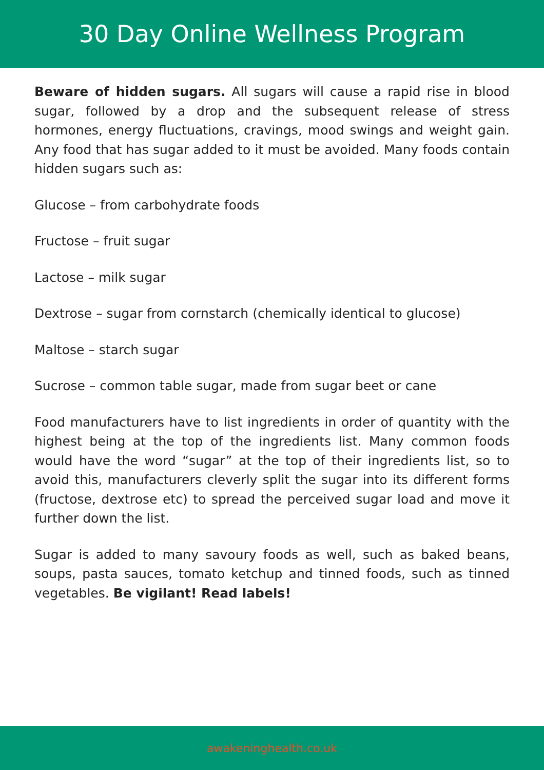30 Day Online Wellness Program
Beware of hidden sugars. All sugars will cause a rapid rise in blood sugar, followed by a drop and the subsequent release of stress hormones, energy fluctuations, cravings, mood swings and weight gain. Any food that has sugar added to it must be avoided. Many foods contain hidden sugars such as:
Glucose – from carbohydrate foods
Fructose – fruit sugar
Lactose – milk sugar
Dextrose – sugar from cornstarch (chemically identical to glucose)
Maltose – starch sugar
Sucrose – common table sugar, made from sugar beet or cane
Food manufacturers have to list ingredients in order of quantity with the highest being at the top of the ingredients list. Many common foods would have the word “sugar” at the top of their ingredients list, so to avoid this, manufacturers cleverly split the sugar into its different forms (fructose, dextrose etc) to spread the perceived sugar load and move it further down the list.
Sugar is added to many savoury foods as well, such as baked beans, soups, pasta sauces, tomato ketchup and tinned foods, such as tinned vegetables. Be vigilant! Read labels!
awakeninghealth.co.uk